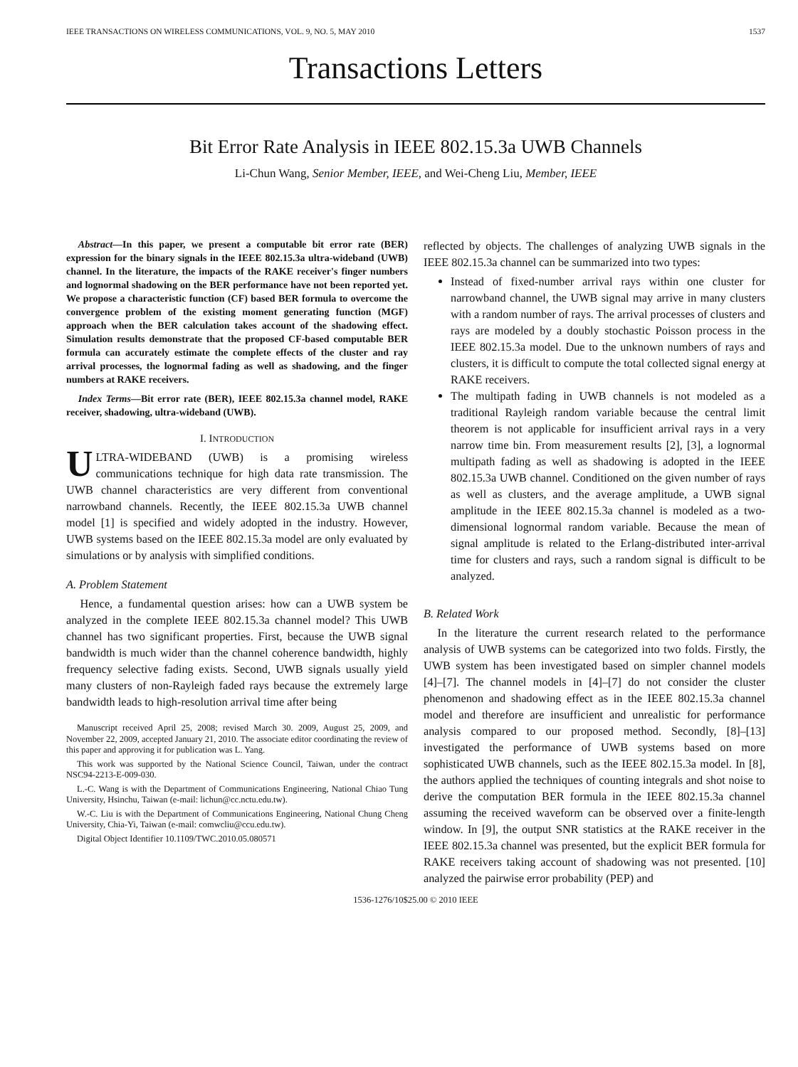IEEE TRANSACTIONS ON WIRELESS COMMUNICATIONS, VOL. 9, NO. 5, MAY 2010 1537
Transactions Letters
Bit Error Rate Analysis in IEEE 802.15.3a UWB Channels
Li-Chun Wang, Senior Member, IEEE, and Wei-Cheng Liu, Member, IEEE
Abstract—In this paper, we present a computable bit error rate (BER) expression for the binary signals in the IEEE 802.15.3a ultra-wideband (UWB) channel. In the literature, the impacts of the RAKE receiver's finger numbers and lognormal shadowing on the BER performance have not been reported yet. We propose a characteristic function (CF) based BER formula to overcome the convergence problem of the existing moment generating function (MGF) approach when the BER calculation takes account of the shadowing effect. Simulation results demonstrate that the proposed CF-based computable BER formula can accurately estimate the complete effects of the cluster and ray arrival processes, the lognormal fading as well as shadowing, and the finger numbers at RAKE receivers.
Index Terms—Bit error rate (BER), IEEE 802.15.3a channel model, RAKE receiver, shadowing, ultra-wideband (UWB).
I. INTRODUCTION
ULTRA-WIDEBAND (UWB) is a promising wireless communications technique for high data rate transmission. The UWB channel characteristics are very different from conventional narrowband channels. Recently, the IEEE 802.15.3a UWB channel model [1] is specified and widely adopted in the industry. However, UWB systems based on the IEEE 802.15.3a model are only evaluated by simulations or by analysis with simplified conditions.
A. Problem Statement
Hence, a fundamental question arises: how can a UWB system be analyzed in the complete IEEE 802.15.3a channel model? This UWB channel has two significant properties. First, because the UWB signal bandwidth is much wider than the channel coherence bandwidth, highly frequency selective fading exists. Second, UWB signals usually yield many clusters of non-Rayleigh faded rays because the extremely large bandwidth leads to high-resolution arrival time after being
Manuscript received April 25, 2008; revised March 30. 2009, August 25, 2009, and November 22, 2009, accepted January 21, 2010. The associate editor coordinating the review of this paper and approving it for publication was L. Yang.
This work was supported by the National Science Council, Taiwan, under the contract NSC94-2213-E-009-030.
L.-C. Wang is with the Department of Communications Engineering, National Chiao Tung University, Hsinchu, Taiwan (e-mail: lichun@cc.nctu.edu.tw).
W.-C. Liu is with the Department of Communications Engineering, National Chung Cheng University, Chia-Yi, Taiwan (e-mail: comwcliu@ccu.edu.tw).
Digital Object Identifier 10.1109/TWC.2010.05.080571
reflected by objects. The challenges of analyzing UWB signals in the IEEE 802.15.3a channel can be summarized into two types:
Instead of fixed-number arrival rays within one cluster for narrowband channel, the UWB signal may arrive in many clusters with a random number of rays. The arrival processes of clusters and rays are modeled by a doubly stochastic Poisson process in the IEEE 802.15.3a model. Due to the unknown numbers of rays and clusters, it is difficult to compute the total collected signal energy at RAKE receivers.
The multipath fading in UWB channels is not modeled as a traditional Rayleigh random variable because the central limit theorem is not applicable for insufficient arrival rays in a very narrow time bin. From measurement results [2], [3], a lognormal multipath fading as well as shadowing is adopted in the IEEE 802.15.3a UWB channel. Conditioned on the given number of rays as well as clusters, and the average amplitude, a UWB signal amplitude in the IEEE 802.15.3a channel is modeled as a two-dimensional lognormal random variable. Because the mean of signal amplitude is related to the Erlang-distributed inter-arrival time for clusters and rays, such a random signal is difficult to be analyzed.
B. Related Work
In the literature the current research related to the performance analysis of UWB systems can be categorized into two folds. Firstly, the UWB system has been investigated based on simpler channel models [4]–[7]. The channel models in [4]–[7] do not consider the cluster phenomenon and shadowing effect as in the IEEE 802.15.3a channel model and therefore are insufficient and unrealistic for performance analysis compared to our proposed method. Secondly, [8]–[13] investigated the performance of UWB systems based on more sophisticated UWB channels, such as the IEEE 802.15.3a model. In [8], the authors applied the techniques of counting integrals and shot noise to derive the computation BER formula in the IEEE 802.15.3a channel assuming the received waveform can be observed over a finite-length window. In [9], the output SNR statistics at the RAKE receiver in the IEEE 802.15.3a channel was presented, but the explicit BER formula for RAKE receivers taking account of shadowing was not presented. [10] analyzed the pairwise error probability (PEP) and
1536-1276/10$25.00 © 2010 IEEE